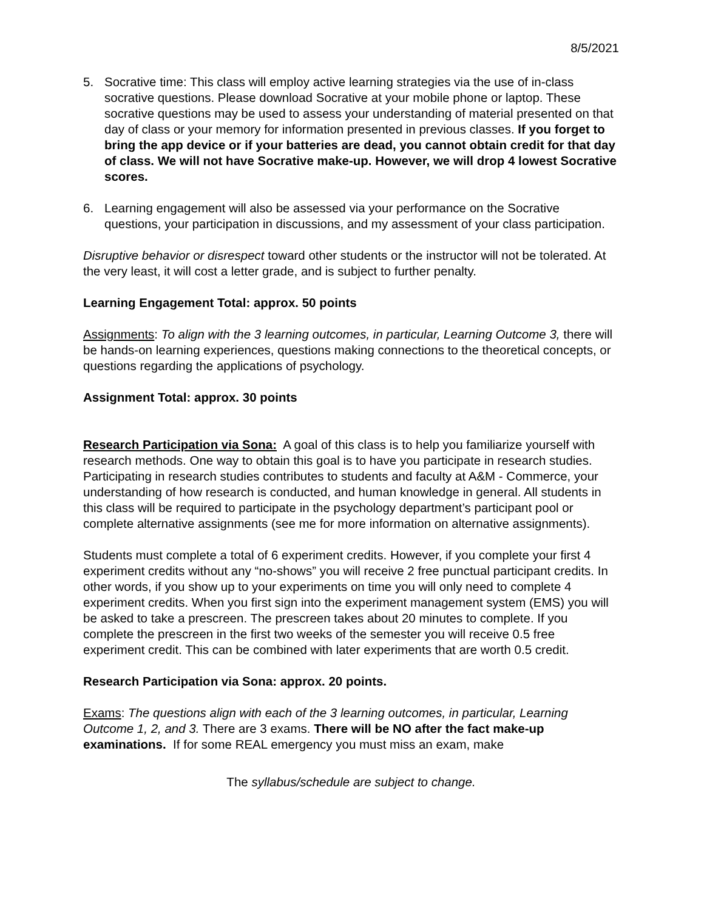8/5/2021
5. Socrative time: This class will employ active learning strategies via the use of in-class socrative questions. Please download Socrative at your mobile phone or laptop. These socrative questions may be used to assess your understanding of material presented on that day of class or your memory for information presented in previous classes. If you forget to bring the app device or if your batteries are dead, you cannot obtain credit for that day of class. We will not have Socrative make-up. However, we will drop 4 lowest Socrative scores.
6. Learning engagement will also be assessed via your performance on the Socrative questions, your participation in discussions, and my assessment of your class participation.
Disruptive behavior or disrespect toward other students or the instructor will not be tolerated. At the very least, it will cost a letter grade, and is subject to further penalty.
Learning Engagement Total: approx. 50 points
Assignments: To align with the 3 learning outcomes, in particular, Learning Outcome 3, there will be hands-on learning experiences, questions making connections to the theoretical concepts, or questions regarding the applications of psychology.
Assignment Total: approx. 30 points
Research Participation via Sona: A goal of this class is to help you familiarize yourself with research methods. One way to obtain this goal is to have you participate in research studies. Participating in research studies contributes to students and faculty at A&M - Commerce, your understanding of how research is conducted, and human knowledge in general. All students in this class will be required to participate in the psychology department’s participant pool or complete alternative assignments (see me for more information on alternative assignments).
Students must complete a total of 6 experiment credits. However, if you complete your first 4 experiment credits without any “no-shows” you will receive 2 free punctual participant credits. In other words, if you show up to your experiments on time you will only need to complete 4 experiment credits. When you first sign into the experiment management system (EMS) you will be asked to take a prescreen. The prescreen takes about 20 minutes to complete. If you complete the prescreen in the first two weeks of the semester you will receive 0.5 free experiment credit. This can be combined with later experiments that are worth 0.5 credit.
Research Participation via Sona: approx. 20 points.
Exams: The questions align with each of the 3 learning outcomes, in particular, Learning Outcome 1, 2, and 3. There are 3 exams. There will be NO after the fact make-up examinations. If for some REAL emergency you must miss an exam, make
The syllabus/schedule are subject to change.